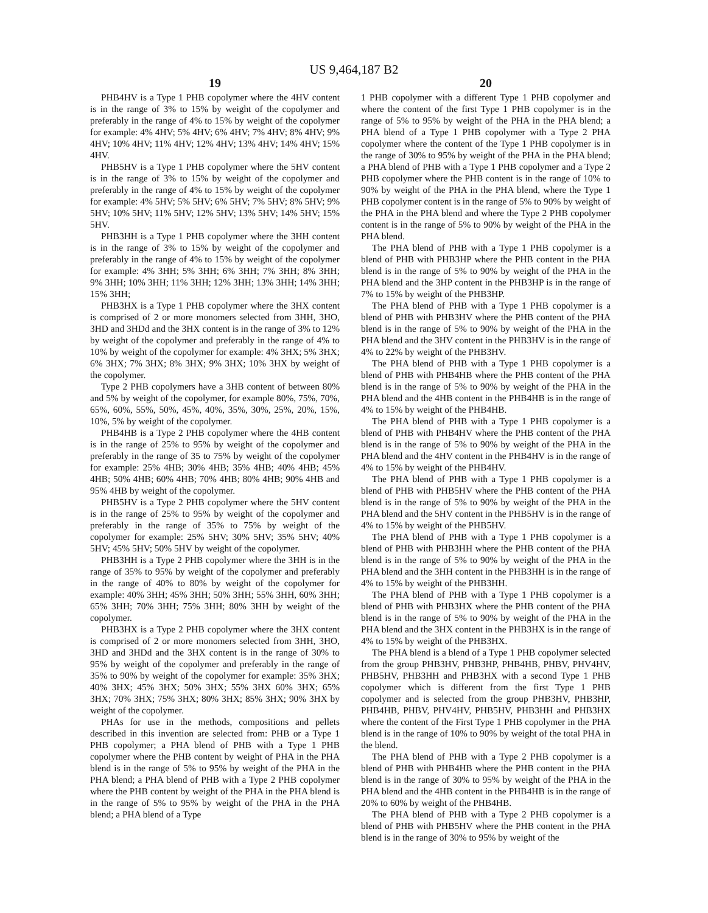US 9,464,187 B2
19
PHB4HV is a Type 1 PHB copolymer where the 4HV content is in the range of 3% to 15% by weight of the copolymer and preferably in the range of 4% to 15% by weight of the copolymer for example: 4% 4HV; 5% 4HV; 6% 4HV; 7% 4HV; 8% 4HV; 9% 4HV; 10% 4HV; 11% 4HV; 12% 4HV; 13% 4HV; 14% 4HV; 15% 4HV.
PHB5HV is a Type 1 PHB copolymer where the 5HV content is in the range of 3% to 15% by weight of the copolymer and preferably in the range of 4% to 15% by weight of the copolymer for example: 4% 5HV; 5% 5HV; 6% 5HV; 7% 5HV; 8% 5HV; 9% 5HV; 10% 5HV; 11% 5HV; 12% 5HV; 13% 5HV; 14% 5HV; 15% 5HV.
PHB3HH is a Type 1 PHB copolymer where the 3HH content is in the range of 3% to 15% by weight of the copolymer and preferably in the range of 4% to 15% by weight of the copolymer for example: 4% 3HH; 5% 3HH; 6% 3HH; 7% 3HH; 8% 3HH; 9% 3HH; 10% 3HH; 11% 3HH; 12% 3HH; 13% 3HH; 14% 3HH; 15% 3HH;
PHB3HX is a Type 1 PHB copolymer where the 3HX content is comprised of 2 or more monomers selected from 3HH, 3HO, 3HD and 3HDd and the 3HX content is in the range of 3% to 12% by weight of the copolymer and preferably in the range of 4% to 10% by weight of the copolymer for example: 4% 3HX; 5% 3HX; 6% 3HX; 7% 3HX; 8% 3HX; 9% 3HX; 10% 3HX by weight of the copolymer.
Type 2 PHB copolymers have a 3HB content of between 80% and 5% by weight of the copolymer, for example 80%, 75%, 70%, 65%, 60%, 55%, 50%, 45%, 40%, 35%, 30%, 25%, 20%, 15%, 10%, 5% by weight of the copolymer.
PHB4HB is a Type 2 PHB copolymer where the 4HB content is in the range of 25% to 95% by weight of the copolymer and preferably in the range of 35 to 75% by weight of the copolymer for example: 25% 4HB; 30% 4HB; 35% 4HB; 40% 4HB; 45% 4HB; 50% 4HB; 60% 4HB; 70% 4HB; 80% 4HB; 90% 4HB and 95% 4HB by weight of the copolymer.
PHB5HV is a Type 2 PHB copolymer where the 5HV content is in the range of 25% to 95% by weight of the copolymer and preferably in the range of 35% to 75% by weight of the copolymer for example: 25% 5HV; 30% 5HV; 35% 5HV; 40% 5HV; 45% 5HV; 50% 5HV by weight of the copolymer.
PHB3HH is a Type 2 PHB copolymer where the 3HH is in the range of 35% to 95% by weight of the copolymer and preferably in the range of 40% to 80% by weight of the copolymer for example: 40% 3HH; 45% 3HH; 50% 3HH; 55% 3HH, 60% 3HH; 65% 3HH; 70% 3HH; 75% 3HH; 80% 3HH by weight of the copolymer.
PHB3HX is a Type 2 PHB copolymer where the 3HX content is comprised of 2 or more monomers selected from 3HH, 3HO, 3HD and 3HDd and the 3HX content is in the range of 30% to 95% by weight of the copolymer and preferably in the range of 35% to 90% by weight of the copolymer for example: 35% 3HX; 40% 3HX; 45% 3HX; 50% 3HX; 55% 3HX 60% 3HX; 65% 3HX; 70% 3HX; 75% 3HX; 80% 3HX; 85% 3HX; 90% 3HX by weight of the copolymer.
PHAs for use in the methods, compositions and pellets described in this invention are selected from: PHB or a Type 1 PHB copolymer; a PHA blend of PHB with a Type 1 PHB copolymer where the PHB content by weight of PHA in the PHA blend is in the range of 5% to 95% by weight of the PHA in the PHA blend; a PHA blend of PHB with a Type 2 PHB copolymer where the PHB content by weight of the PHA in the PHA blend is in the range of 5% to 95% by weight of the PHA in the PHA blend; a PHA blend of a Type
20
1 PHB copolymer with a different Type 1 PHB copolymer and where the content of the first Type 1 PHB copolymer is in the range of 5% to 95% by weight of the PHA in the PHA blend; a PHA blend of a Type 1 PHB copolymer with a Type 2 PHA copolymer where the content of the Type 1 PHB copolymer is in the range of 30% to 95% by weight of the PHA in the PHA blend; a PHA blend of PHB with a Type 1 PHB copolymer and a Type 2 PHB copolymer where the PHB content is in the range of 10% to 90% by weight of the PHA in the PHA blend, where the Type 1 PHB copolymer content is in the range of 5% to 90% by weight of the PHA in the PHA blend and where the Type 2 PHB copolymer content is in the range of 5% to 90% by weight of the PHA in the PHA blend.
The PHA blend of PHB with a Type 1 PHB copolymer is a blend of PHB with PHB3HP where the PHB content in the PHA blend is in the range of 5% to 90% by weight of the PHA in the PHA blend and the 3HP content in the PHB3HP is in the range of 7% to 15% by weight of the PHB3HP.
The PHA blend of PHB with a Type 1 PHB copolymer is a blend of PHB with PHB3HV where the PHB content of the PHA blend is in the range of 5% to 90% by weight of the PHA in the PHA blend and the 3HV content in the PHB3HV is in the range of 4% to 22% by weight of the PHB3HV.
The PHA blend of PHB with a Type 1 PHB copolymer is a blend of PHB with PHB4HB where the PHB content of the PHA blend is in the range of 5% to 90% by weight of the PHA in the PHA blend and the 4HB content in the PHB4HB is in the range of 4% to 15% by weight of the PHB4HB.
The PHA blend of PHB with a Type 1 PHB copolymer is a blend of PHB with PHB4HV where the PHB content of the PHA blend is in the range of 5% to 90% by weight of the PHA in the PHA blend and the 4HV content in the PHB4HV is in the range of 4% to 15% by weight of the PHB4HV.
The PHA blend of PHB with a Type 1 PHB copolymer is a blend of PHB with PHB5HV where the PHB content of the PHA blend is in the range of 5% to 90% by weight of the PHA in the PHA blend and the 5HV content in the PHB5HV is in the range of 4% to 15% by weight of the PHB5HV.
The PHA blend of PHB with a Type 1 PHB copolymer is a blend of PHB with PHB3HH where the PHB content of the PHA blend is in the range of 5% to 90% by weight of the PHA in the PHA blend and the 3HH content in the PHB3HH is in the range of 4% to 15% by weight of the PHB3HH.
The PHA blend of PHB with a Type 1 PHB copolymer is a blend of PHB with PHB3HX where the PHB content of the PHA blend is in the range of 5% to 90% by weight of the PHA in the PHA blend and the 3HX content in the PHB3HX is in the range of 4% to 15% by weight of the PHB3HX.
The PHA blend is a blend of a Type 1 PHB copolymer selected from the group PHB3HV, PHB3HP, PHB4HB, PHBV, PHV4HV, PHB5HV, PHB3HH and PHB3HX with a second Type 1 PHB copolymer which is different from the first Type 1 PHB copolymer and is selected from the group PHB3HV, PHB3HP, PHB4HB, PHBV, PHV4HV, PHB5HV, PHB3HH and PHB3HX where the content of the First Type 1 PHB copolymer in the PHA blend is in the range of 10% to 90% by weight of the total PHA in the blend.
The PHA blend of PHB with a Type 2 PHB copolymer is a blend of PHB with PHB4HB where the PHB content in the PHA blend is in the range of 30% to 95% by weight of the PHA in the PHA blend and the 4HB content in the PHB4HB is in the range of 20% to 60% by weight of the PHB4HB.
The PHA blend of PHB with a Type 2 PHB copolymer is a blend of PHB with PHB5HV where the PHB content in the PHA blend is in the range of 30% to 95% by weight of the